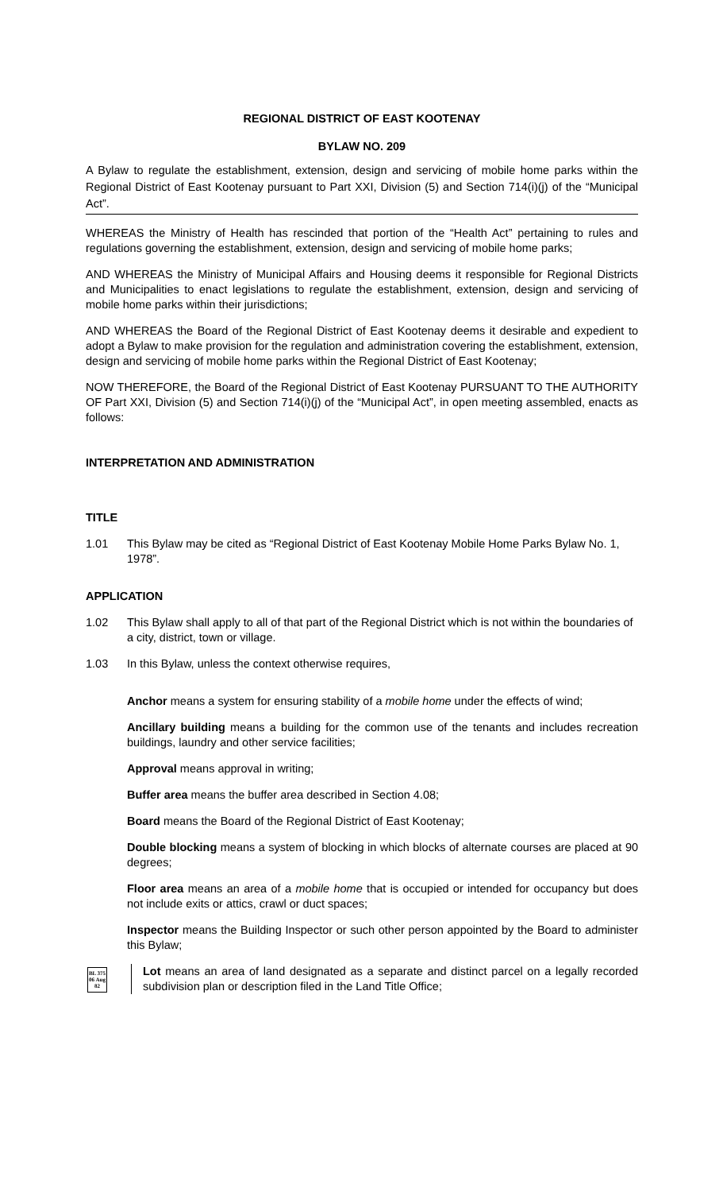REGIONAL DISTRICT OF EAST KOOTENAY
BYLAW NO. 209
A Bylaw to regulate the establishment, extension, design and servicing of mobile home parks within the Regional District of East Kootenay pursuant to Part XXI, Division (5) and Section 714(i)(j) of the “Municipal Act”.
WHEREAS the Ministry of Health has rescinded that portion of the “Health Act” pertaining to rules and regulations governing the establishment, extension, design and servicing of mobile home parks;
AND WHEREAS the Ministry of Municipal Affairs and Housing deems it responsible for Regional Districts and Municipalities to enact legislations to regulate the establishment, extension, design and servicing of mobile home parks within their jurisdictions;
AND WHEREAS the Board of the Regional District of East Kootenay deems it desirable and expedient to adopt a Bylaw to make provision for the regulation and administration covering the establishment, extension, design and servicing of mobile home parks within the Regional District of East Kootenay;
NOW THEREFORE, the Board of the Regional District of East Kootenay PURSUANT TO THE AUTHORITY OF Part XXI, Division (5) and Section 714(i)(j) of the “Municipal Act”, in open meeting assembled, enacts as follows:
INTERPRETATION AND ADMINISTRATION
TITLE
1.01 This Bylaw may be cited as “Regional District of East Kootenay Mobile Home Parks Bylaw No. 1, 1978”.
APPLICATION
1.02 This Bylaw shall apply to all of that part of the Regional District which is not within the boundaries of a city, district, town or village.
1.03 In this Bylaw, unless the context otherwise requires,
Anchor means a system for ensuring stability of a mobile home under the effects of wind;
Ancillary building means a building for the common use of the tenants and includes recreation buildings, laundry and other service facilities;
Approval means approval in writing;
Buffer area means the buffer area described in Section 4.08;
Board means the Board of the Regional District of East Kootenay;
Double blocking means a system of blocking in which blocks of alternate courses are placed at 90 degrees;
Floor area means an area of a mobile home that is occupied or intended for occupancy but does not include exits or attics, crawl or duct spaces;
Inspector means the Building Inspector or such other person appointed by the Board to administer this Bylaw;
BL 375
06 Aug 82
Lot means an area of land designated as a separate and distinct parcel on a legally recorded subdivision plan or description filed in the Land Title Office;